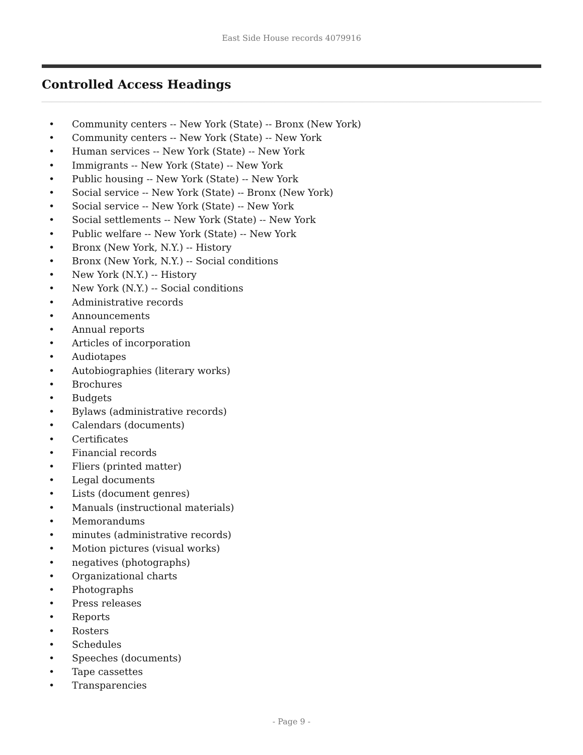East Side House records 4079916
Controlled Access Headings
• Community centers -- New York (State) -- Bronx (New York)
• Community centers -- New York (State) -- New York
• Human services -- New York (State) -- New York
• Immigrants -- New York (State) -- New York
• Public housing -- New York (State) -- New York
• Social service -- New York (State) -- Bronx (New York)
• Social service -- New York (State) -- New York
• Social settlements -- New York (State) -- New York
• Public welfare -- New York (State) -- New York
• Bronx (New York, N.Y.) -- History
• Bronx (New York, N.Y.) -- Social conditions
• New York (N.Y.) -- History
• New York (N.Y.) -- Social conditions
• Administrative records
• Announcements
• Annual reports
• Articles of incorporation
• Audiotapes
• Autobiographies (literary works)
• Brochures
• Budgets
• Bylaws (administrative records)
• Calendars (documents)
• Certificates
• Financial records
• Fliers (printed matter)
• Legal documents
• Lists (document genres)
• Manuals (instructional materials)
• Memorandums
• minutes (administrative records)
• Motion pictures (visual works)
• negatives (photographs)
• Organizational charts
• Photographs
• Press releases
• Reports
• Rosters
• Schedules
• Speeches (documents)
• Tape cassettes
• Transparencies
- Page 9 -